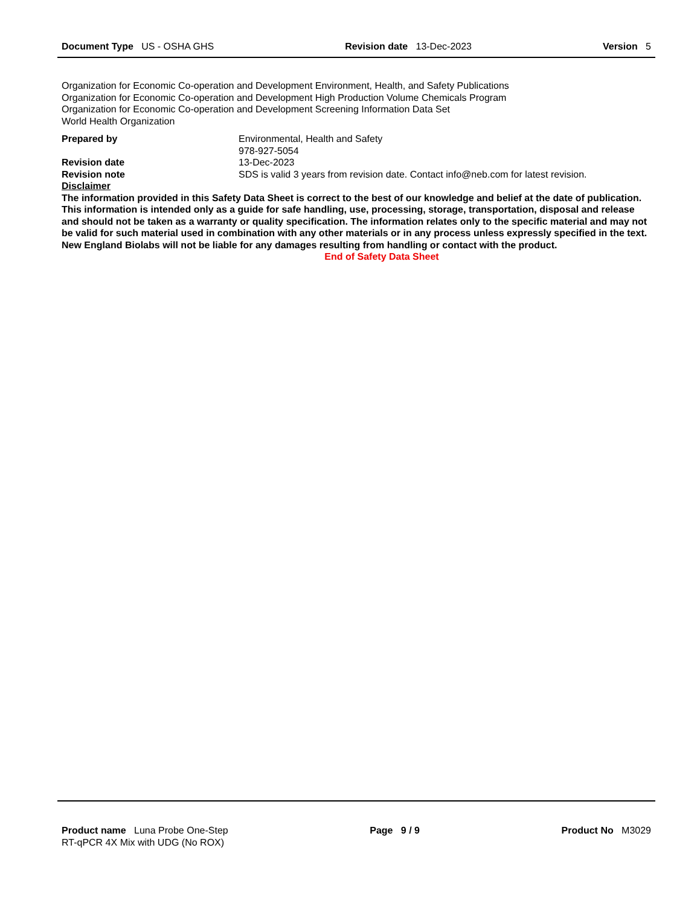Document Type US - OSHA GHS Revision date 13-Dec-2023 Version 5
Organization for Economic Co-operation and Development Environment, Health, and Safety Publications
Organization for Economic Co-operation and Development High Production Volume Chemicals Program
Organization for Economic Co-operation and Development Screening Information Data Set
World Health Organization
Prepared by Environmental, Health and Safety
978-927-5054
Revision date 13-Dec-2023
Revision note SDS is valid 3 years from revision date. Contact info@neb.com for latest revision.
Disclaimer
The information provided in this Safety Data Sheet is correct to the best of our knowledge and belief at the date of publication. This information is intended only as a guide for safe handling, use, processing, storage, transportation, disposal and release and should not be taken as a warranty or quality specification. The information relates only to the specific material and may not be valid for such material used in combination with any other materials or in any process unless expressly specified in the text. New England Biolabs will not be liable for any damages resulting from handling or contact with the product.
End of Safety Data Sheet
Product name Luna Probe One-Step
RT-qPCR 4X Mix with UDG (No ROX)
Page 9 / 9 Product No M3029